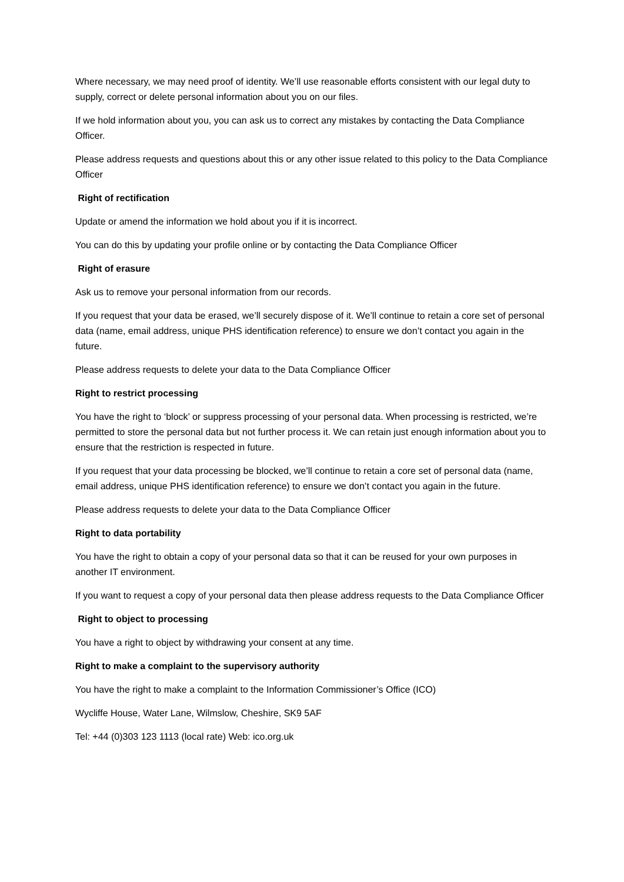Where necessary, we may need proof of identity. We’ll use reasonable efforts consistent with our legal duty to supply, correct or delete personal information about you on our files.
If we hold information about you, you can ask us to correct any mistakes by contacting the Data Compliance Officer.
Please address requests and questions about this or any other issue related to this policy to the Data Compliance Officer
Right of rectification
Update or amend the information we hold about you if it is incorrect.
You can do this by updating your profile online or by contacting the Data Compliance Officer
Right of erasure
Ask us to remove your personal information from our records.
If you request that your data be erased, we’ll securely dispose of it. We’ll continue to retain a core set of personal data (name, email address, unique PHS identification reference) to ensure we don’t contact you again in the future.
Please address requests to delete your data to the Data Compliance Officer
Right to restrict processing
You have the right to ‘block’ or suppress processing of your personal data. When processing is restricted, we’re permitted to store the personal data but not further process it. We can retain just enough information about you to ensure that the restriction is respected in future.
If you request that your data processing be blocked, we’ll continue to retain a core set of personal data (name, email address, unique PHS identification reference) to ensure we don’t contact you again in the future.
Please address requests to delete your data to the Data Compliance Officer
Right to data portability
You have the right to obtain a copy of your personal data so that it can be reused for your own purposes in another IT environment.
If you want to request a copy of your personal data then please address requests to the Data Compliance Officer
Right to object to processing
You have a right to object by withdrawing your consent at any time.
Right to make a complaint to the supervisory authority
You have the right to make a complaint to the Information Commissioner’s Office (ICO)
Wycliffe House, Water Lane, Wilmslow, Cheshire, SK9 5AF
Tel: +44 (0)303 123 1113 (local rate) Web: ico.org.uk